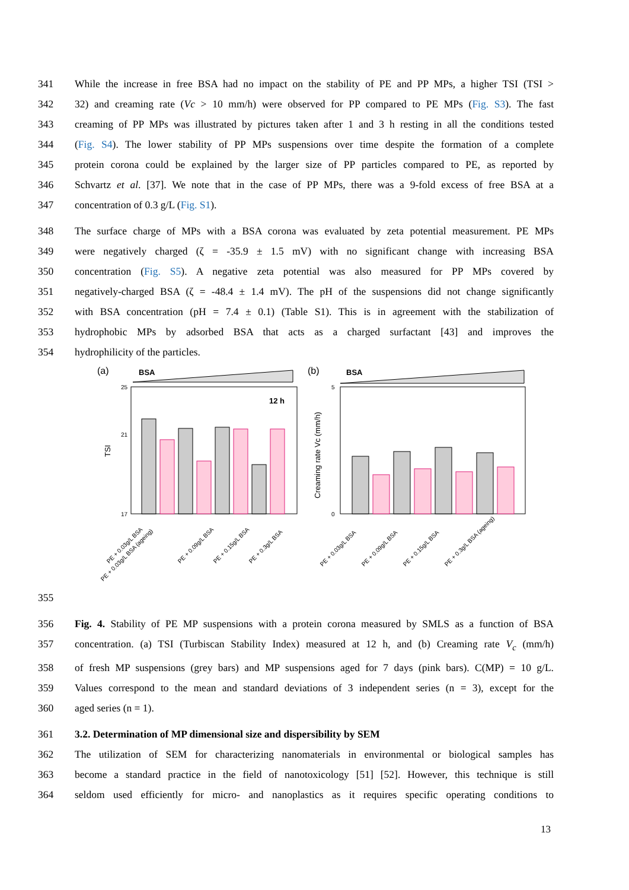341 While the increase in free BSA had no impact on the stability of PE and PP MPs, a higher TSI (TSI >
342 32) and creaming rate (Vc > 10 mm/h) were observed for PP compared to PE MPs (Fig. S3). The fast
343 creaming of PP MPs was illustrated by pictures taken after 1 and 3 h resting in all the conditions tested
344 (Fig. S4). The lower stability of PP MPs suspensions over time despite the formation of a complete
345 protein corona could be explained by the larger size of PP particles compared to PE, as reported by
346 Schvartz et al. [37]. We note that in the case of PP MPs, there was a 9-fold excess of free BSA at a
347 concentration of 0.3 g/L (Fig. S1).
348 The surface charge of MPs with a BSA corona was evaluated by zeta potential measurement. PE MPs
349 were negatively charged (ζ = -35.9 ± 1.5 mV) with no significant change with increasing BSA
350 concentration (Fig. S5). A negative zeta potential was also measured for PP MPs covered by
351 negatively-charged BSA (ζ = -48.4 ± 1.4 mV). The pH of the suspensions did not change significantly
352 with BSA concentration (pH = 7.4 ± 0.1) (Table S1). This is in agreement with the stabilization of
353 hydrophobic MPs by adsorbed BSA that acts as a charged surfactant [43] and improves the
354 hydrophilicity of the particles.
(a)
BSA
12 h
TSI
25
21
17
PE + 0.03g/L BSA
PE + 0.03g/L BSA (ageing)
PE + 0.09g/L BSA
PE + 0.15g/L BSA
PE + 0.3g/L BSA
(b)
BSA
Creaming rate Vc (mm/h)
5
0
PE + 0.03g/L BSA
PE + 0.09g/L BSA
PE + 0.15g/L BSA
PE + 0.3g/L BSA (ageing)
355
356 Fig. 4. Stability of PE MP suspensions with a protein corona measured by SMLS as a function of BSA
357 concentration. (a) TSI (Turbiscan Stability Index) measured at 12 h, and (b) Creaming rate V<sub>c</sub> (mm/h)
358 of fresh MP suspensions (grey bars) and MP suspensions aged for 7 days (pink bars). C(MP) = 10 g/L.
359 Values correspond to the mean and standard deviations of 3 independent series (n = 3), except for the
360 aged series (n = 1).
361 3.2. Determination of MP dimensional size and dispersibility by SEM
362 The utilization of SEM for characterizing nanomaterials in environmental or biological samples has
363 become a standard practice in the field of nanotoxicology [51] [52]. However, this technique is still
364 seldom used efficiently for micro- and nanoplastics as it requires specific operating conditions to
13